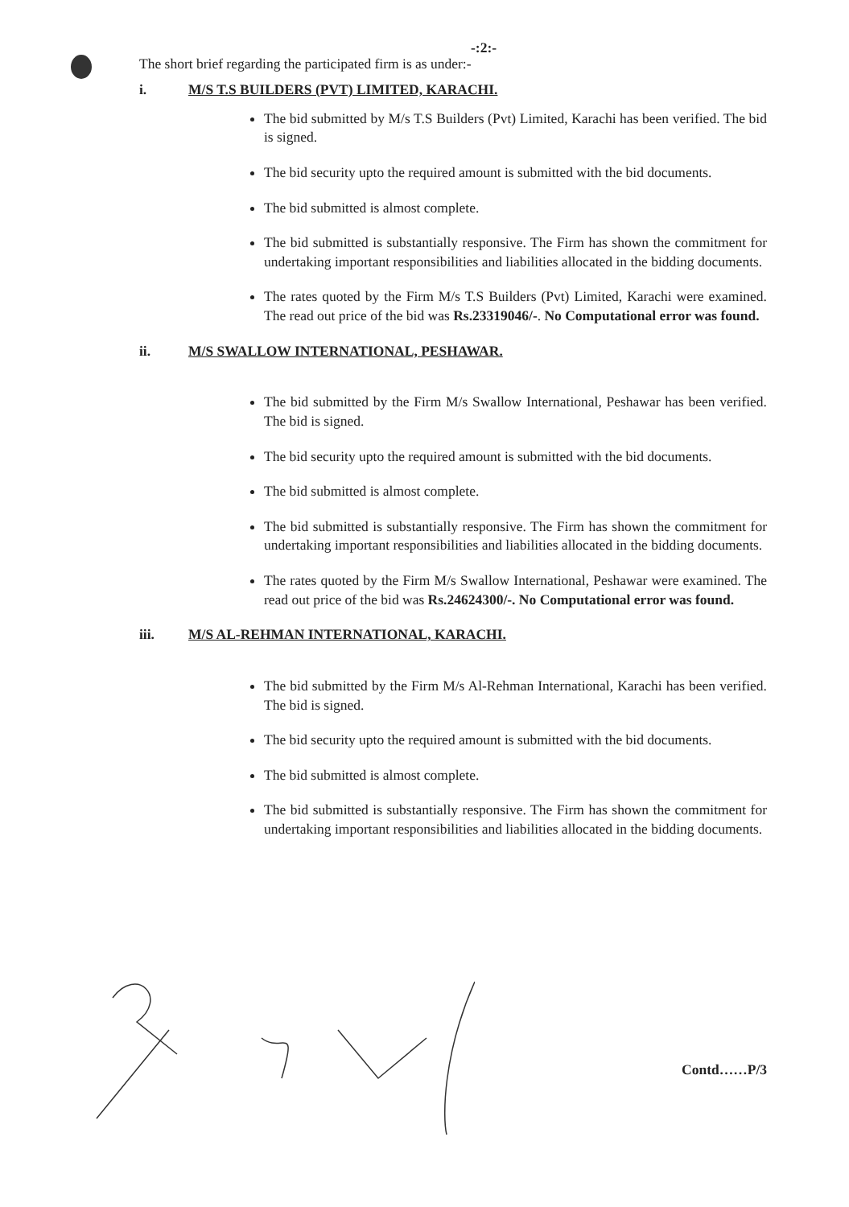-:2:-
The short brief regarding the participated firm is as under:-
i. M/S T.S BUILDERS (PVT) LIMITED, KARACHI.
The bid submitted by M/s T.S Builders (Pvt) Limited, Karachi has been verified. The bid is signed.
The bid security upto the required amount is submitted with the bid documents.
The bid submitted is almost complete.
The bid submitted is substantially responsive. The Firm has shown the commitment for undertaking important responsibilities and liabilities allocated in the bidding documents.
The rates quoted by the Firm M/s T.S Builders (Pvt) Limited, Karachi were examined. The read out price of the bid was Rs.23319046/-. No Computational error was found.
ii. M/S SWALLOW INTERNATIONAL, PESHAWAR.
The bid submitted by the Firm M/s Swallow International, Peshawar has been verified. The bid is signed.
The bid security upto the required amount is submitted with the bid documents.
The bid submitted is almost complete.
The bid submitted is substantially responsive. The Firm has shown the commitment for undertaking important responsibilities and liabilities allocated in the bidding documents.
The rates quoted by the Firm M/s Swallow International, Peshawar were examined. The read out price of the bid was Rs.24624300/-. No Computational error was found.
iii. M/S AL-REHMAN INTERNATIONAL, KARACHI.
The bid submitted by the Firm M/s Al-Rehman International, Karachi has been verified. The bid is signed.
The bid security upto the required amount is submitted with the bid documents.
The bid submitted is almost complete.
The bid submitted is substantially responsive. The Firm has shown the commitment for undertaking important responsibilities and liabilities allocated in the bidding documents.
Contd……P/3